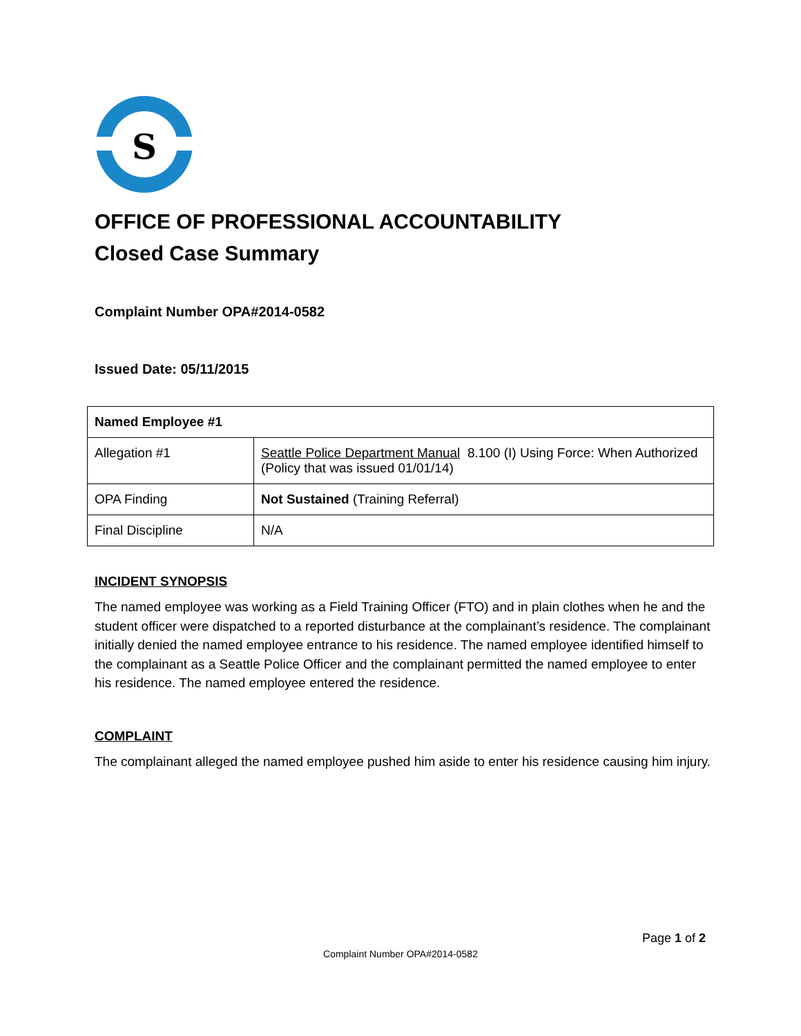S
OFFICE OF PROFESSIONAL ACCOUNTABILITY
Closed Case Summary
Complaint Number OPA#2014-0582
Issued Date: 05/11/2015
| Named Employee #1 | |
| Allegation #1 | Seattle Police Department Manual 8.100 (I) Using Force: When Authorized (Policy that was issued 01/01/14) |
| OPA Finding | Not Sustained (Training Referral) |
| Final Discipline | N/A |
INCIDENT SYNOPSIS
The named employee was working as a Field Training Officer (FTO) and in plain clothes when he and the student officer were dispatched to a reported disturbance at the complainant’s residence. The complainant initially denied the named employee entrance to his residence. The named employee identified himself to the complainant as a Seattle Police Officer and the complainant permitted the named employee to enter his residence. The named employee entered the residence.
COMPLAINT
The complainant alleged the named employee pushed him aside to enter his residence causing him injury.
Page 1 of 2
Complaint Number OPA#2014-0582